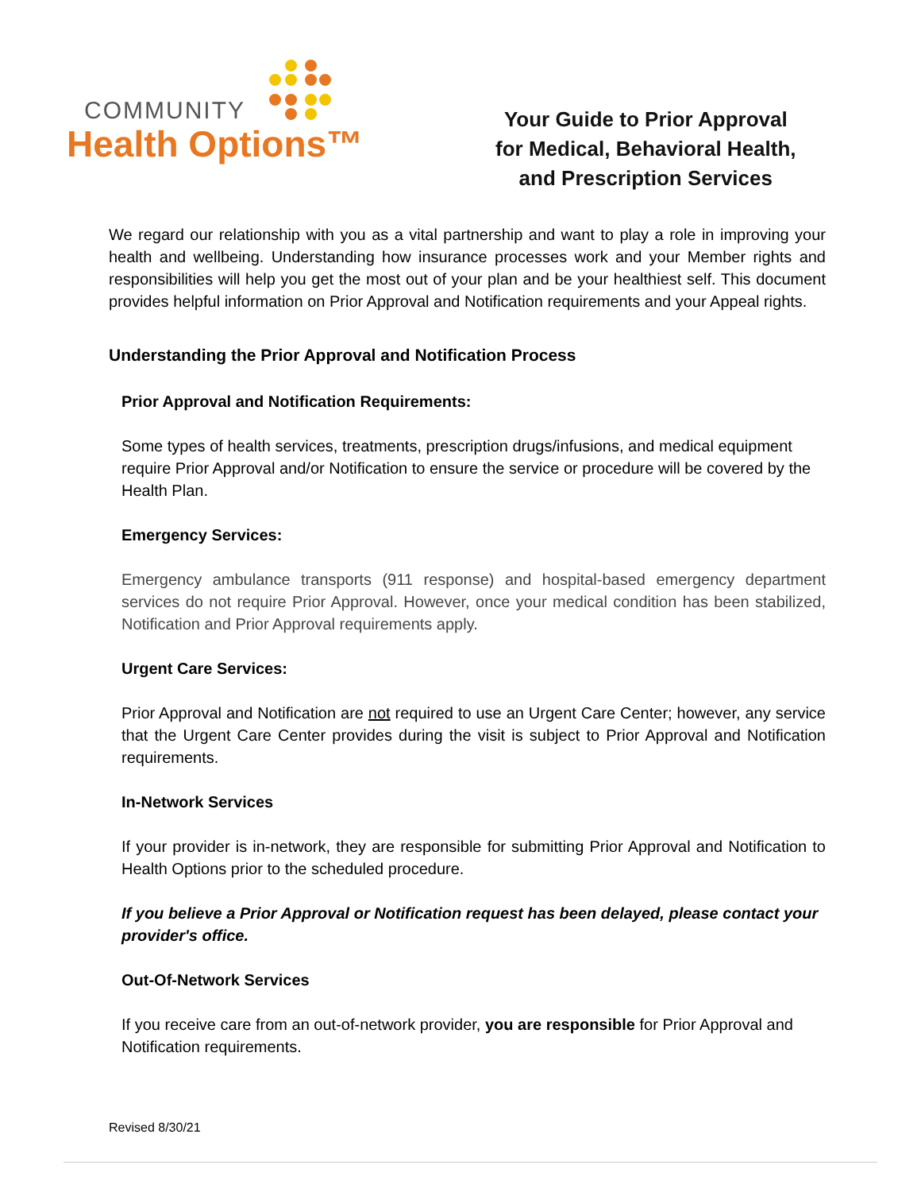COMMUNITY
Health Options™
Your Guide to Prior Approval
for Medical, Behavioral Health,
and Prescription Services
We regard our relationship with you as a vital partnership and want to play a role in improving your health and wellbeing. Understanding how insurance processes work and your Member rights and responsibilities will help you get the most out of your plan and be your healthiest self. This document provides helpful information on Prior Approval and Notification requirements and your Appeal rights.
Understanding the Prior Approval and Notification Process
Prior Approval and Notification Requirements:
Some types of health services, treatments, prescription drugs/infusions, and medical equipment require Prior Approval and/or Notification to ensure the service or procedure will be covered by the Health Plan.
Emergency Services:
Emergency ambulance transports (911 response) and hospital-based emergency department services do not require Prior Approval. However, once your medical condition has been stabilized, Notification and Prior Approval requirements apply.
Urgent Care Services:
Prior Approval and Notification are not required to use an Urgent Care Center; however, any service that the Urgent Care Center provides during the visit is subject to Prior Approval and Notification requirements.
In-Network Services
If your provider is in-network, they are responsible for submitting Prior Approval and Notification to Health Options prior to the scheduled procedure.
If you believe a Prior Approval or Notification request has been delayed, please contact your provider's office.
Out-Of-Network Services
If you receive care from an out-of-network provider, you are responsible for Prior Approval and Notification requirements.
Revised 8/30/21